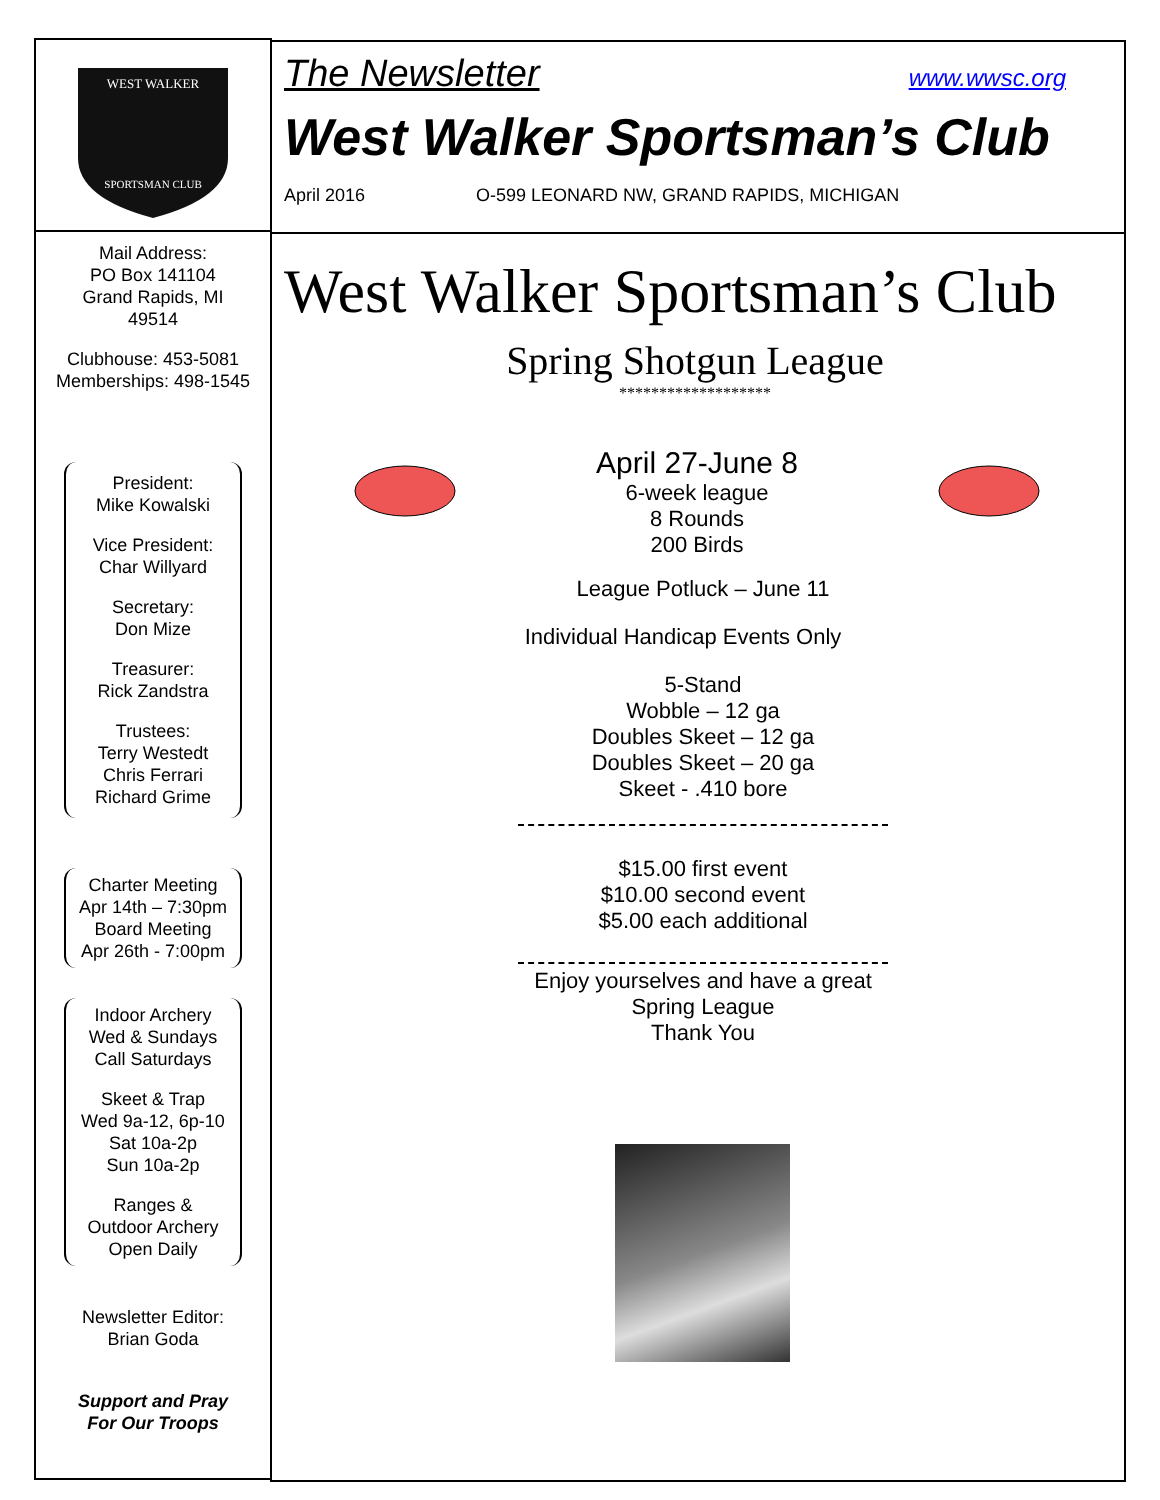WEST WALKER
SPORTSMAN CLUB
Mail Address:
PO Box 141104
Grand Rapids, MI
49514
Clubhouse: 453-5081
Memberships: 498-1545
President:
Mike Kowalski
Vice President:
Char Willyard
Secretary:
Don Mize
Treasurer:
Rick Zandstra
Trustees:
Terry Westedt
Chris Ferrari
Richard Grime
Charter Meeting
Apr 14th – 7:30pm
Board Meeting
Apr 26th - 7:00pm
Indoor Archery
Wed & Sundays
Call Saturdays
Skeet & Trap
Wed 9a-12, 6p-10
Sat 10a-2p
Sun 10a-2p
Ranges &
Outdoor Archery
Open Daily
Newsletter Editor:
Brian Goda
Support and Pray
For Our Troops
The Newsletter www.wwsc.org
West Walker Sportsman’s Club
April 2016 O-599 LEONARD NW, GRAND RAPIDS, MICHIGAN
West Walker Sportsman’s Club
Spring Shotgun League
*******************
April 27-June 8
6-week league
8 Rounds
200 Birds
League Potluck – June 11
Individual Handicap Events Only
5-Stand
Wobble – 12 ga
Doubles Skeet – 12 ga
Doubles Skeet – 20 ga
Skeet - .410 bore
$15.00 first event
$10.00 second event
$5.00 each additional
Enjoy yourselves and have a great
Spring League
Thank You